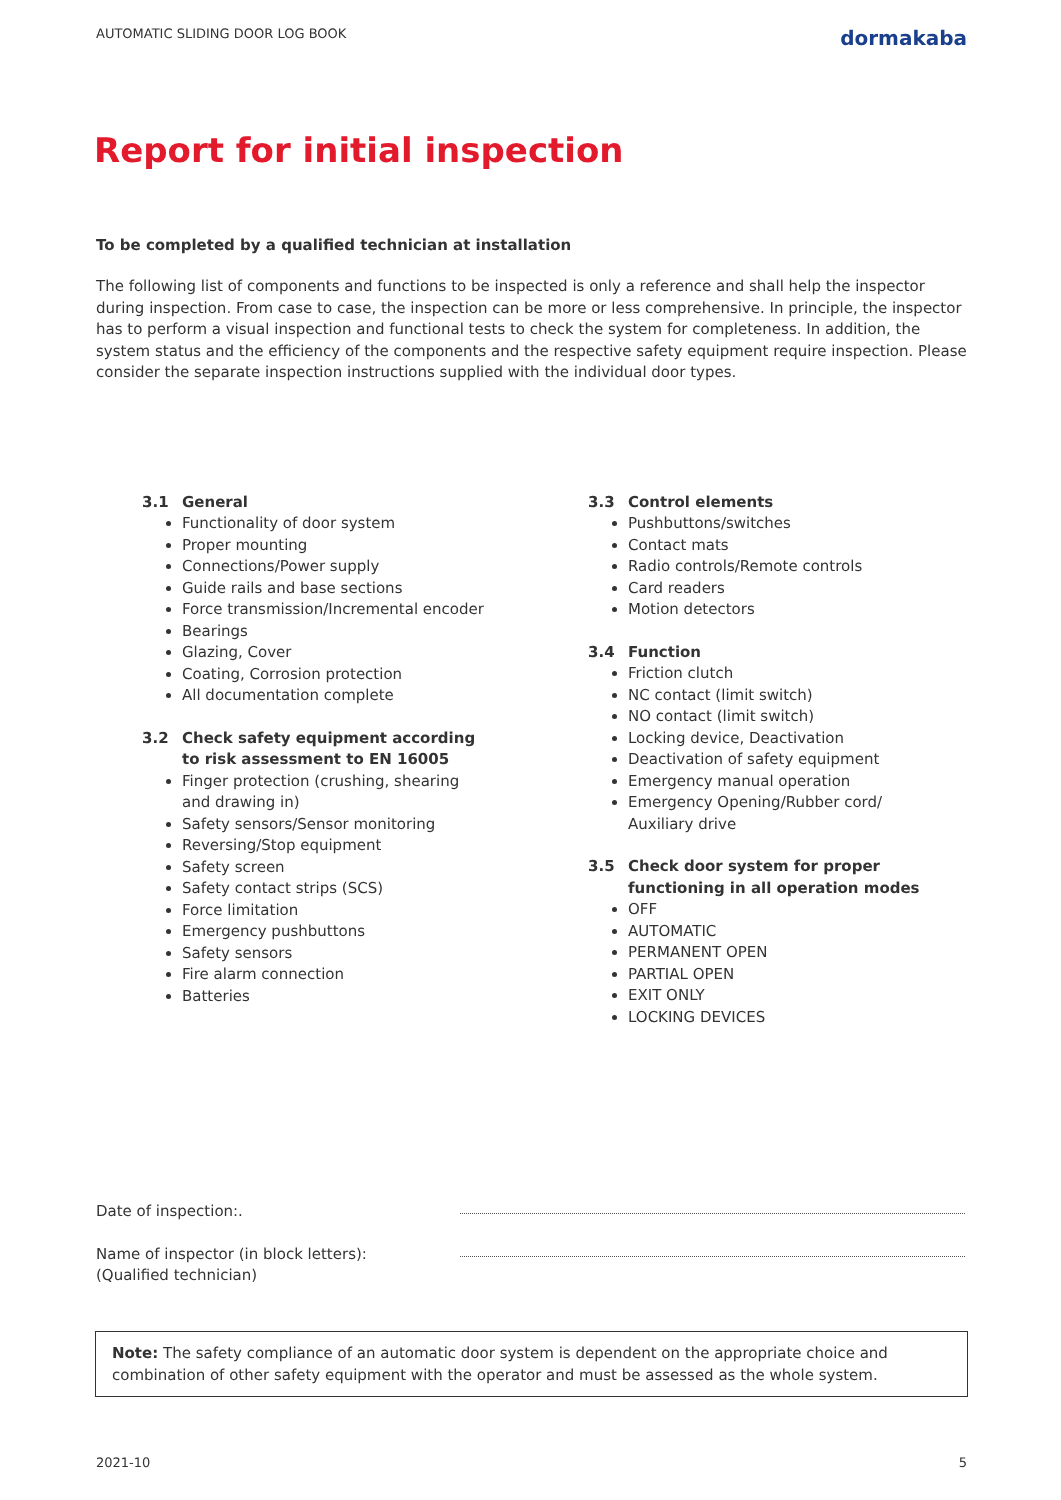AUTOMATIC SLIDING DOOR LOG BOOK dormakaba
Report for initial inspection
To be completed by a qualified technician at installation
The following list of components and functions to be inspected is only a reference and shall help the inspector during inspection. From case to case, the inspection can be more or less comprehensive. In principle, the inspector has to perform a visual inspection and functional tests to check the system for completeness. In addition, the system status and the efficiency of the components and the respective safety equipment require inspection. Please consider the separate inspection instructions supplied with the individual door types.
3.1 General
Functionality of door system
Proper mounting
Connections/Power supply
Guide rails and base sections
Force transmission/Incremental encoder
Bearings
Glazing, Cover
Coating, Corrosion protection
All documentation complete
3.2 Check safety equipment according
to risk assessment to EN 16005
Finger protection (crushing, shearing
and drawing in)
Safety sensors/Sensor monitoring
Reversing/Stop equipment
Safety screen
Safety contact strips (SCS)
Force limitation
Emergency pushbuttons
Safety sensors
Fire alarm connection
Batteries
3.3 Control elements
Pushbuttons/switches
Contact mats
Radio controls/Remote controls
Card readers
Motion detectors
3.4 Function
Friction clutch
NC contact (limit switch)
NO contact (limit switch)
Locking device, Deactivation
Deactivation of safety equipment
Emergency manual operation
Emergency Opening/Rubber cord/
Auxiliary drive
3.5 Check door system for proper
functioning in all operation modes
OFF
AUTOMATIC
PERMANENT OPEN
PARTIAL OPEN
EXIT ONLY
LOCKING DEVICES
Date of inspection:.
Name of inspector (in block letters):
(Qualified technician)
Note: The safety compliance of an automatic door system is dependent on the appropriate choice and combination of other safety equipment with the operator and must be assessed as the whole system.
2021-10 5